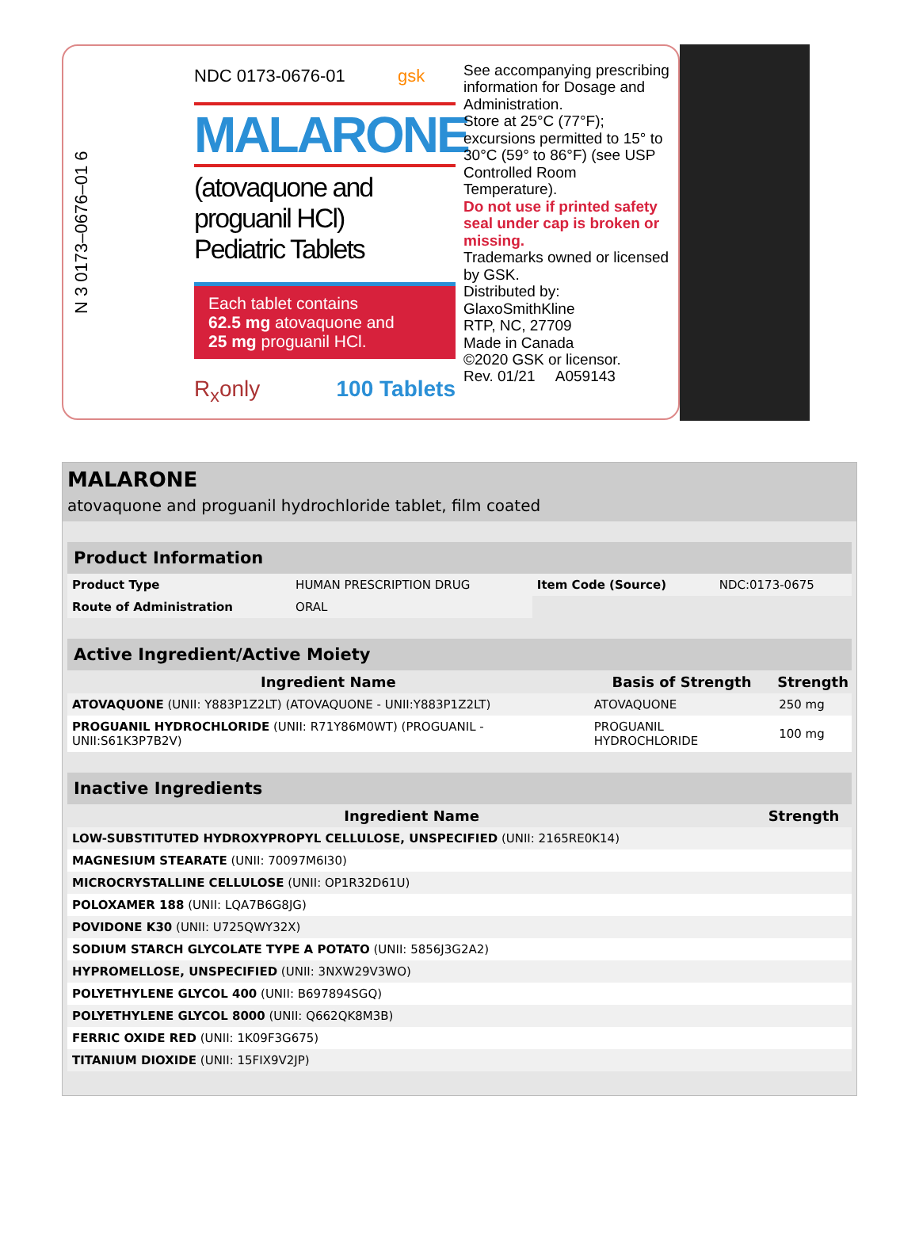N 3 0173–0676–01 6
NDC 0173-0676-01 gsk
MALARONE
(atovaquone and proguanil HCl)
Pediatric Tablets
Each tablet contains
62.5 mg atovaquone and
25 mg proguanil HCl.
R<sub>x</sub>only 100 Tablets
See accompanying prescribing information for Dosage and Administration.
Store at 25°C (77°F); excursions permitted to 15° to 30°C (59° to 86°F) (see USP Controlled Room Temperature).
Do not use if printed safety seal under cap is broken or missing.
Trademarks owned or licensed by GSK.
Distributed by:
GlaxoSmithKline
RTP, NC, 27709
Made in Canada
©2020 GSK or licensor.
Rev. 01/21 A059143
MALARONE
atovaquone and proguanil hydrochloride tablet, film coated
| Product Information | | | |
| --- | --- | --- | --- |
| Product Type | HUMAN PRESCRIPTION DRUG | Item Code (Source) | NDC:0173-0675 |
| Route of Administration | ORAL | | |
| Active Ingredient/Active Moiety | | |
| --- | --- | --- |
| Ingredient Name | Basis of Strength | Strength |
| ATOVAQUONE (UNII: Y883P1Z2LT) (ATOVAQUONE - UNII:Y883P1Z2LT) | ATOVAQUONE | 250 mg |
| PROGUANIL HYDROCHLORIDE (UNII: R71Y86M0WT) (PROGUANIL - UNII:S61K3P7B2V) | PROGUANIL HYDROCHLORIDE | 100 mg |
| Inactive Ingredients | |
| --- | --- |
| Ingredient Name | Strength |
| LOW-SUBSTITUTED HYDROXYPROPYL CELLULOSE, UNSPECIFIED (UNII: 2165RE0K14) | |
| MAGNESIUM STEARATE (UNII: 70097M6I30) | |
| MICROCRYSTALLINE CELLULOSE (UNII: OP1R32D61U) | |
| POLOXAMER 188 (UNII: LQA7B6G8JG) | |
| POVIDONE K30 (UNII: U725QWY32X) | |
| SODIUM STARCH GLYCOLATE TYPE A POTATO (UNII: 5856J3G2A2) | |
| HYPROMELLOSE, UNSPECIFIED (UNII: 3NXW29V3WO) | |
| POLYETHYLENE GLYCOL 400 (UNII: B697894SGQ) | |
| POLYETHYLENE GLYCOL 8000 (UNII: Q662QK8M3B) | |
| FERRIC OXIDE RED (UNII: 1K09F3G675) | |
| TITANIUM DIOXIDE (UNII: 15FIX9V2JP) | |